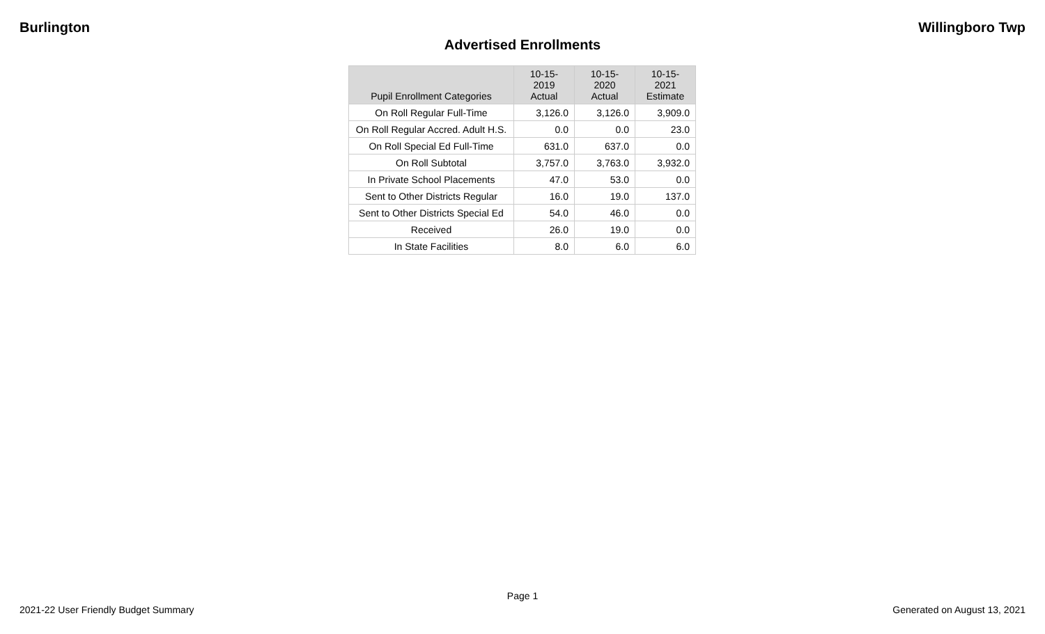Burlington Willingboro Twp
Advertised Enrollments
| Pupil Enrollment Categories | 10-15-2019 Actual | 10-15-2020 Actual | 10-15-2021 Estimate |
| --- | --- | --- | --- |
| On Roll Regular Full-Time | 3,126.0 | 3,126.0 | 3,909.0 |
| On Roll Regular Accred. Adult H.S. | 0.0 | 0.0 | 23.0 |
| On Roll Special Ed Full-Time | 631.0 | 637.0 | 0.0 |
| On Roll Subtotal | 3,757.0 | 3,763.0 | 3,932.0 |
| In Private School Placements | 47.0 | 53.0 | 0.0 |
| Sent to Other Districts Regular | 16.0 | 19.0 | 137.0 |
| Sent to Other Districts Special Ed | 54.0 | 46.0 | 0.0 |
| Received | 26.0 | 19.0 | 0.0 |
| In State Facilities | 8.0 | 6.0 | 6.0 |
Page 1
2021-22 User Friendly Budget Summary Generated on August 13, 2021